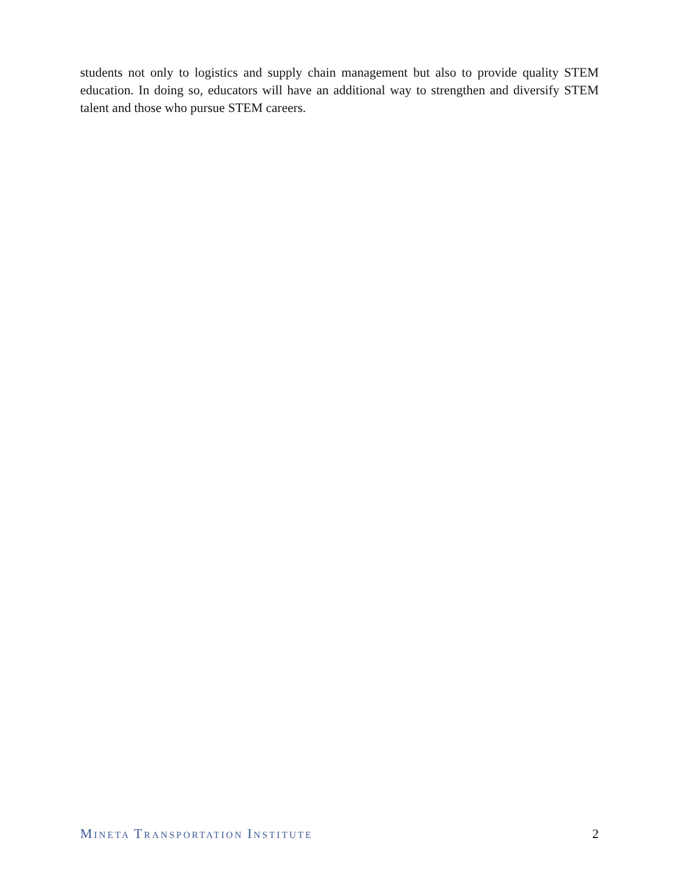students not only to logistics and supply chain management but also to provide quality STEM education. In doing so, educators will have an additional way to strengthen and diversify STEM talent and those who pursue STEM careers.
MINETA TRANSPORTATION INSTITUTE 2